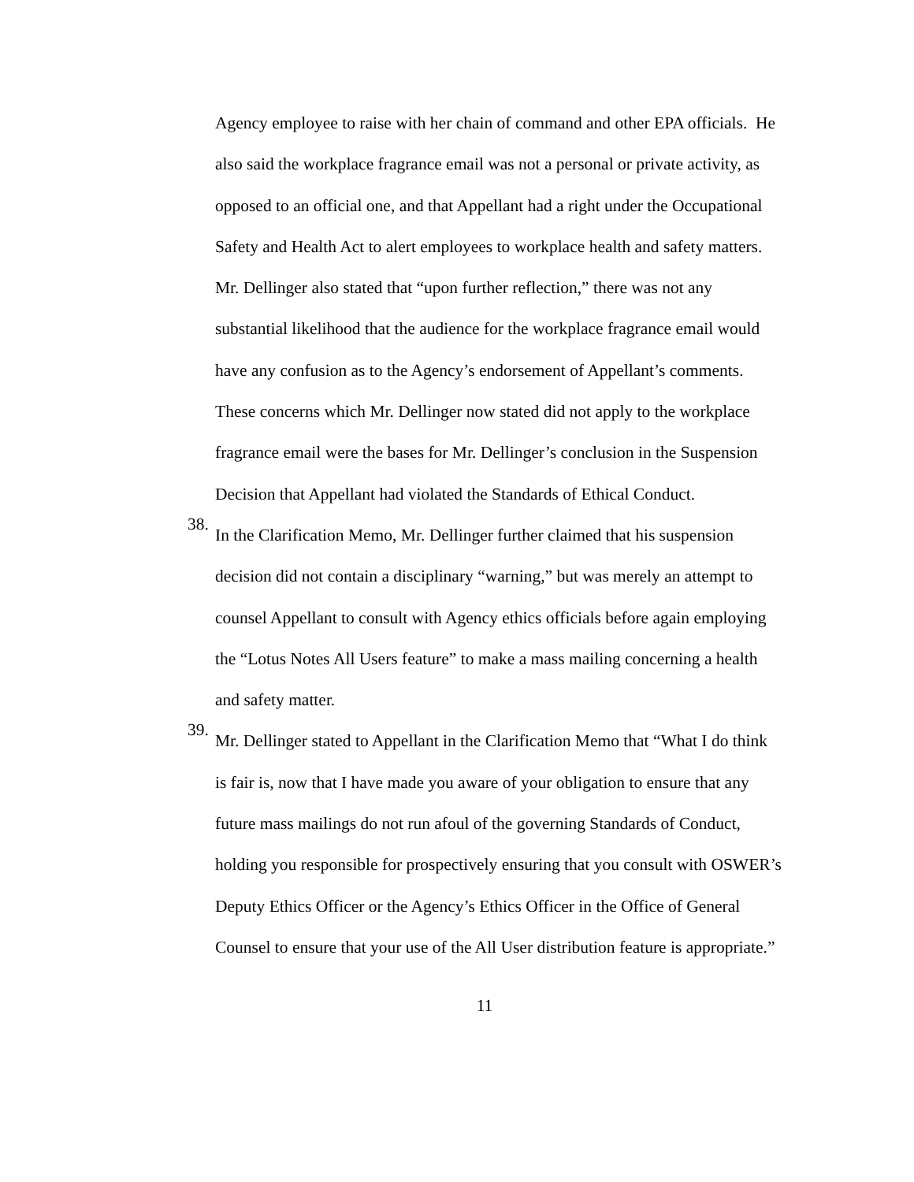Agency employee to raise with her chain of command and other EPA officials. He also said the workplace fragrance email was not a personal or private activity, as opposed to an official one, and that Appellant had a right under the Occupational Safety and Health Act to alert employees to workplace health and safety matters. Mr. Dellinger also stated that “upon further reflection,” there was not any substantial likelihood that the audience for the workplace fragrance email would have any confusion as to the Agency’s endorsement of Appellant’s comments. These concerns which Mr. Dellinger now stated did not apply to the workplace fragrance email were the bases for Mr. Dellinger’s conclusion in the Suspension Decision that Appellant had violated the Standards of Ethical Conduct.
38.
In the Clarification Memo, Mr. Dellinger further claimed that his suspension decision did not contain a disciplinary “warning,” but was merely an attempt to counsel Appellant to consult with Agency ethics officials before again employing the “Lotus Notes All Users feature” to make a mass mailing concerning a health and safety matter.
39.
Mr. Dellinger stated to Appellant in the Clarification Memo that “What I do think is fair is, now that I have made you aware of your obligation to ensure that any future mass mailings do not run afoul of the governing Standards of Conduct, holding you responsible for prospectively ensuring that you consult with OSWER’s Deputy Ethics Officer or the Agency’s Ethics Officer in the Office of General Counsel to ensure that your use of the All User distribution feature is appropriate.”
11